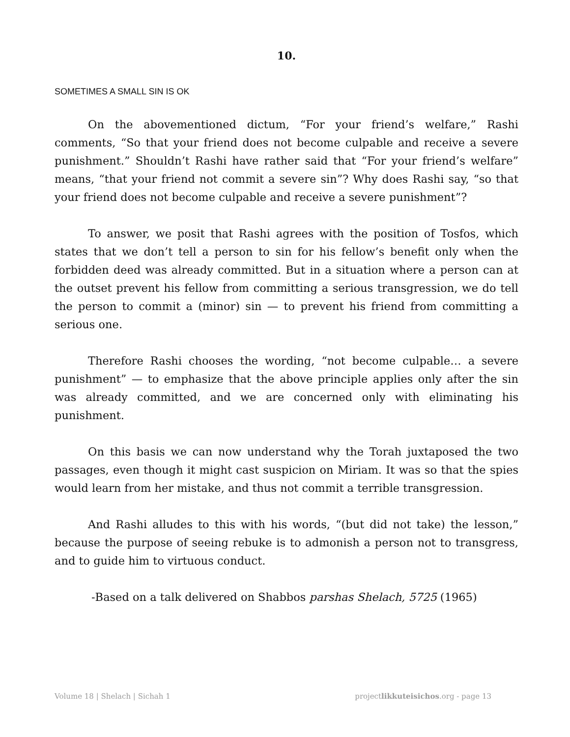10.
SOMETIMES A SMALL SIN IS OK
On the abovementioned dictum, “For your friend’s welfare,” Rashi comments, “So that your friend does not become culpable and receive a severe punishment.” Shouldn’t Rashi have rather said that “For your friend’s welfare” means, “that your friend not commit a severe sin”? Why does Rashi say, “so that your friend does not become culpable and receive a severe punishment”?
To answer, we posit that Rashi agrees with the position of Tosfos, which states that we don’t tell a person to sin for his fellow’s benefit only when the forbidden deed was already committed. But in a situation where a person can at the outset prevent his fellow from committing a serious transgression, we do tell the person to commit a (minor) sin — to prevent his friend from committing a serious one.
Therefore Rashi chooses the wording, “not become culpable… a severe punishment” — to emphasize that the above principle applies only after the sin was already committed, and we are concerned only with eliminating his punishment.
On this basis we can now understand why the Torah juxtaposed the two passages, even though it might cast suspicion on Miriam. It was so that the spies would learn from her mistake, and thus not commit a terrible transgression.
And Rashi alludes to this with his words, “(but did not take) the lesson,” because the purpose of seeing rebuke is to admonish a person not to transgress, and to guide him to virtuous conduct.
-Based on a talk delivered on Shabbos parshas Shelach, 5725 (1965)
Volume 18 | Shelach | Sichah 1 projectlikkuteisichos.org - page 13